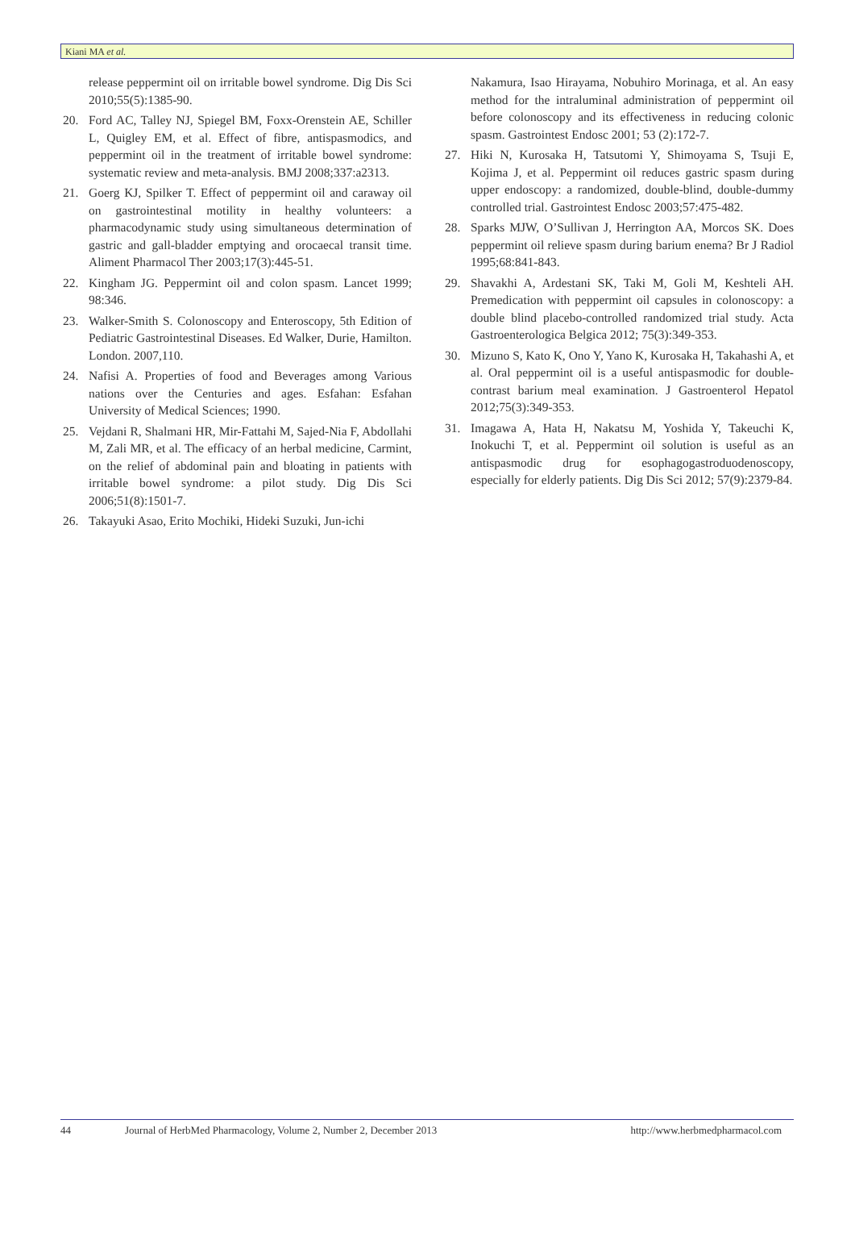Kiani MA et al.
release peppermint oil on irritable bowel syndrome. Dig Dis Sci 2010;55(5):1385-90.
20. Ford AC, Talley NJ, Spiegel BM, Foxx-Orenstein AE, Schiller L, Quigley EM, et al. Effect of fibre, antispasmodics, and peppermint oil in the treatment of irritable bowel syndrome: systematic review and meta-analysis. BMJ 2008;337:a2313.
21. Goerg KJ, Spilker T. Effect of peppermint oil and caraway oil on gastrointestinal motility in healthy volunteers: a pharmacodynamic study using simultaneous determination of gastric and gall-bladder emptying and orocaecal transit time. Aliment Pharmacol Ther 2003;17(3):445-51.
22. Kingham JG. Peppermint oil and colon spasm. Lancet 1999; 98:346.
23. Walker-Smith S. Colonoscopy and Enteroscopy, 5th Edition of Pediatric Gastrointestinal Diseases. Ed Walker, Durie, Hamilton. London. 2007,110.
24. Nafisi A. Properties of food and Beverages among Various nations over the Centuries and ages. Esfahan: Esfahan University of Medical Sciences; 1990.
25. Vejdani R, Shalmani HR, Mir-Fattahi M, Sajed-Nia F, Abdollahi M, Zali MR, et al. The efficacy of an herbal medicine, Carmint, on the relief of abdominal pain and bloating in patients with irritable bowel syndrome: a pilot study. Dig Dis Sci 2006;51(8):1501-7.
26. Takayuki Asao, Erito Mochiki, Hideki Suzuki, Jun-ichi
Nakamura, Isao Hirayama, Nobuhiro Morinaga, et al. An easy method for the intraluminal administration of peppermint oil before colonoscopy and its effectiveness in reducing colonic spasm. Gastrointest Endosc 2001; 53 (2):172-7.
27. Hiki N, Kurosaka H, Tatsutomi Y, Shimoyama S, Tsuji E, Kojima J, et al. Peppermint oil reduces gastric spasm during upper endoscopy: a randomized, double-blind, double-dummy controlled trial. Gastrointest Endosc 2003;57:475-482.
28. Sparks MJW, O’Sullivan J, Herrington AA, Morcos SK. Does peppermint oil relieve spasm during barium enema? Br J Radiol 1995;68:841-843.
29. Shavakhi A, Ardestani SK, Taki M, Goli M, Keshteli AH. Premedication with peppermint oil capsules in colonoscopy: a double blind placebo-controlled randomized trial study. Acta Gastroenterologica Belgica 2012; 75(3):349-353.
30. Mizuno S, Kato K, Ono Y, Yano K, Kurosaka H, Takahashi A, et al. Oral peppermint oil is a useful antispasmodic for double-contrast barium meal examination. J Gastroenterol Hepatol 2012;75(3):349-353.
31. Imagawa A, Hata H, Nakatsu M, Yoshida Y, Takeuchi K, Inokuchi T, et al. Peppermint oil solution is useful as an antispasmodic drug for esophagogastroduodenoscopy, especially for elderly patients. Dig Dis Sci 2012; 57(9):2379-84.
44 Journal of HerbMed Pharmacology, Volume 2, Number 2, December 2013 http://www.herbmedpharmacol.com